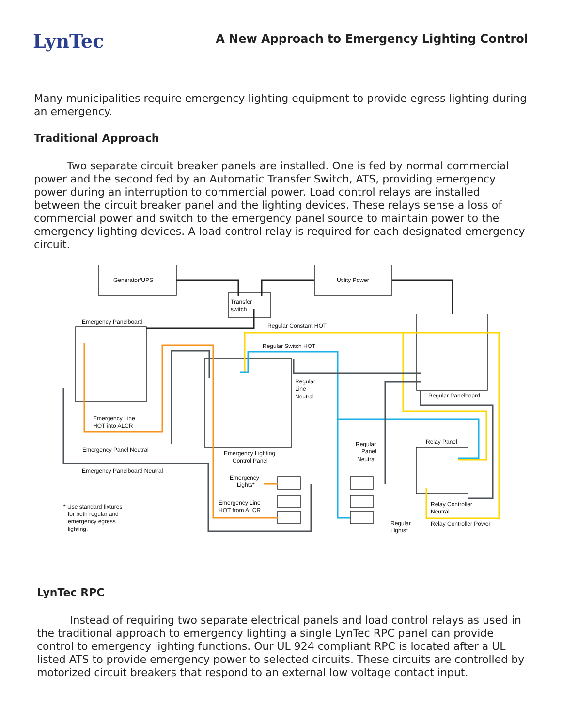LynTec
A New Approach to Emergency Lighting Control
Many municipalities require emergency lighting equipment to provide egress lighting during an emergency.
Traditional Approach
Two separate circuit breaker panels are installed. One is fed by normal commercial power and the second fed by an Automatic Transfer Switch, ATS, providing emergency power during an interruption to commercial power. Load control relays are installed between the circuit breaker panel and the lighting devices. These relays sense a loss of commercial power and switch to the emergency panel source to maintain power to the emergency lighting devices. A load control relay is required for each designated emergency circuit.
Generator/UPS
Utility Power
Transfer
switch
Emergency Panelboard
Regular Constant HOT
Regular Switch HOT
Regular
Line
Neutral
Regular Panelboard
Emergency Line
HOT into ALCR
Relay Panel
Regular
Panel
Neutral
Emergency Panel Neutral
Emergency Lighting
Control Panel
Emergency Panelboard Neutral
Emergency
Lights*
Emergency Line
HOT from ALCR
Relay Controller
Neutral
* Use standard fixtures
for both regular and
emergency egress
lighting.
Regular
Lights*
Relay Controller Power
LynTec RPC
Instead of requiring two separate electrical panels and load control relays as used in the traditional approach to emergency lighting a single LynTec RPC panel can provide control to emergency lighting functions. Our UL 924 compliant RPC is located after a UL listed ATS to provide emergency power to selected circuits. These circuits are controlled by motorized circuit breakers that respond to an external low voltage contact input.